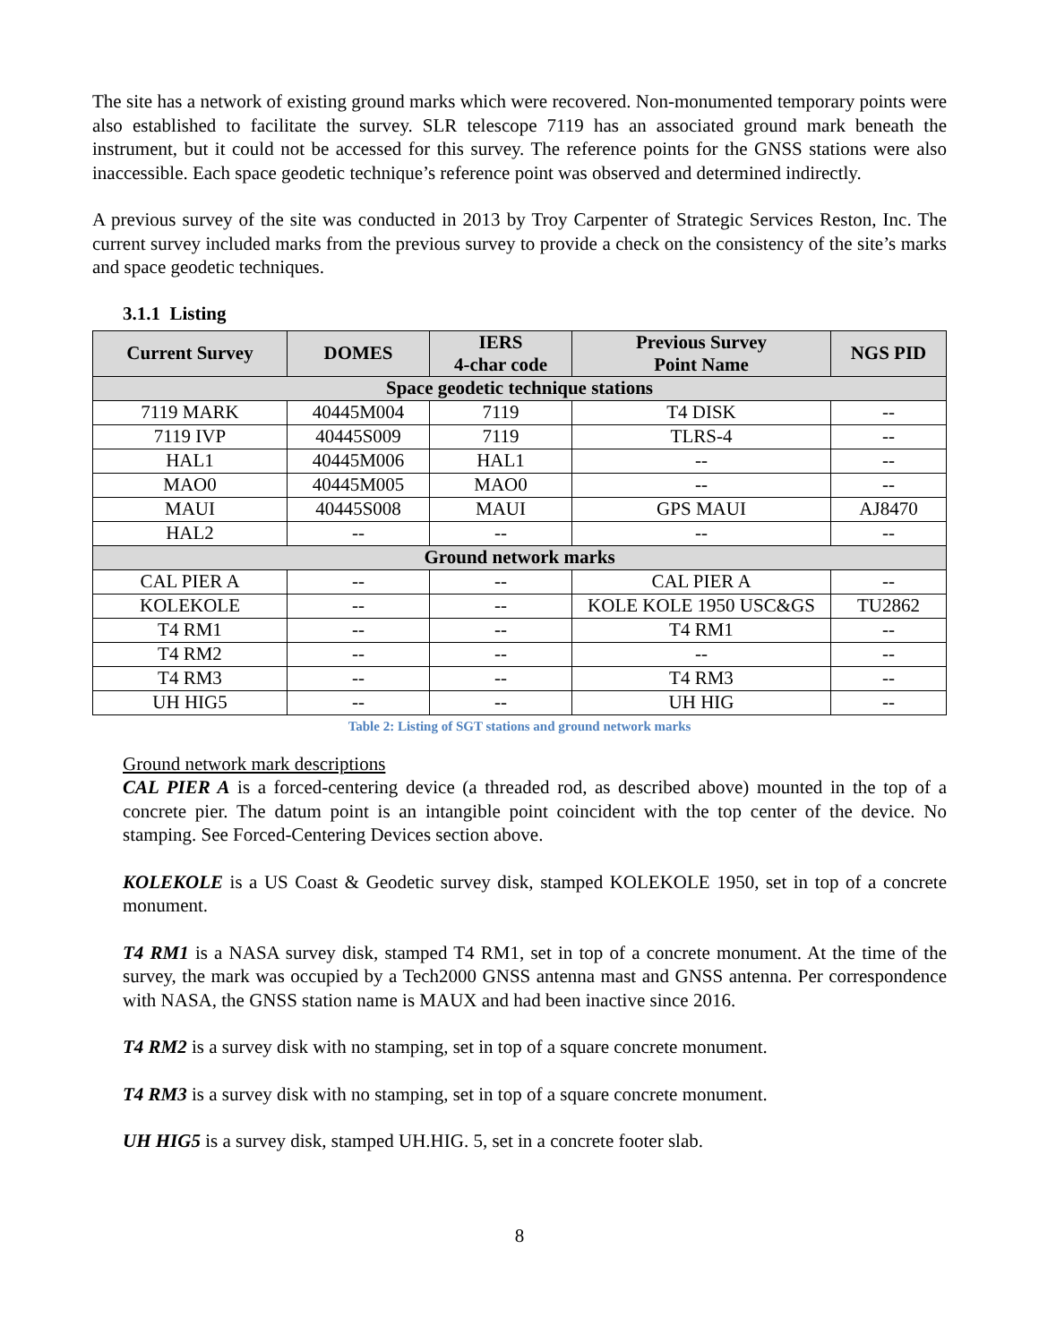The site has a network of existing ground marks which were recovered. Non-monumented temporary points were also established to facilitate the survey. SLR telescope 7119 has an associated ground mark beneath the instrument, but it could not be accessed for this survey. The reference points for the GNSS stations were also inaccessible. Each space geodetic technique’s reference point was observed and determined indirectly.
A previous survey of the site was conducted in 2013 by Troy Carpenter of Strategic Services Reston, Inc. The current survey included marks from the previous survey to provide a check on the consistency of the site’s marks and space geodetic techniques.
3.1.1 Listing
| Current Survey | DOMES | IERS 4-char code | Previous Survey Point Name | NGS PID |
| --- | --- | --- | --- | --- |
| Space geodetic technique stations | | | | |
| 7119 MARK | 40445M004 | 7119 | T4 DISK | -- |
| 7119 IVP | 40445S009 | 7119 | TLRS-4 | -- |
| HAL1 | 40445M006 | HAL1 | -- | -- |
| MAO0 | 40445M005 | MAO0 | -- | -- |
| MAUI | 40445S008 | MAUI | GPS MAUI | AJ8470 |
| HAL2 | -- | -- | -- | -- |
| Ground network marks | | | | |
| CAL PIER A | -- | -- | CAL PIER A | -- |
| KOLEKOLE | -- | -- | KOLE KOLE 1950 USC&GS | TU2862 |
| T4 RM1 | -- | -- | T4 RM1 | -- |
| T4 RM2 | -- | -- | -- | -- |
| T4 RM3 | -- | -- | T4 RM3 | -- |
| UH HIG5 | -- | -- | UH HIG | -- |
Table 2: Listing of SGT stations and ground network marks
Ground network mark descriptions
CAL PIER A is a forced-centering device (a threaded rod, as described above) mounted in the top of a concrete pier. The datum point is an intangible point coincident with the top center of the device. No stamping. See Forced-Centering Devices section above.
KOLEKOLE is a US Coast & Geodetic survey disk, stamped KOLEKOLE 1950, set in top of a concrete monument.
T4 RM1 is a NASA survey disk, stamped T4 RM1, set in top of a concrete monument. At the time of the survey, the mark was occupied by a Tech2000 GNSS antenna mast and GNSS antenna. Per correspondence with NASA, the GNSS station name is MAUX and had been inactive since 2016.
T4 RM2 is a survey disk with no stamping, set in top of a square concrete monument.
T4 RM3 is a survey disk with no stamping, set in top of a square concrete monument.
UH HIG5 is a survey disk, stamped UH.HIG. 5, set in a concrete footer slab.
8